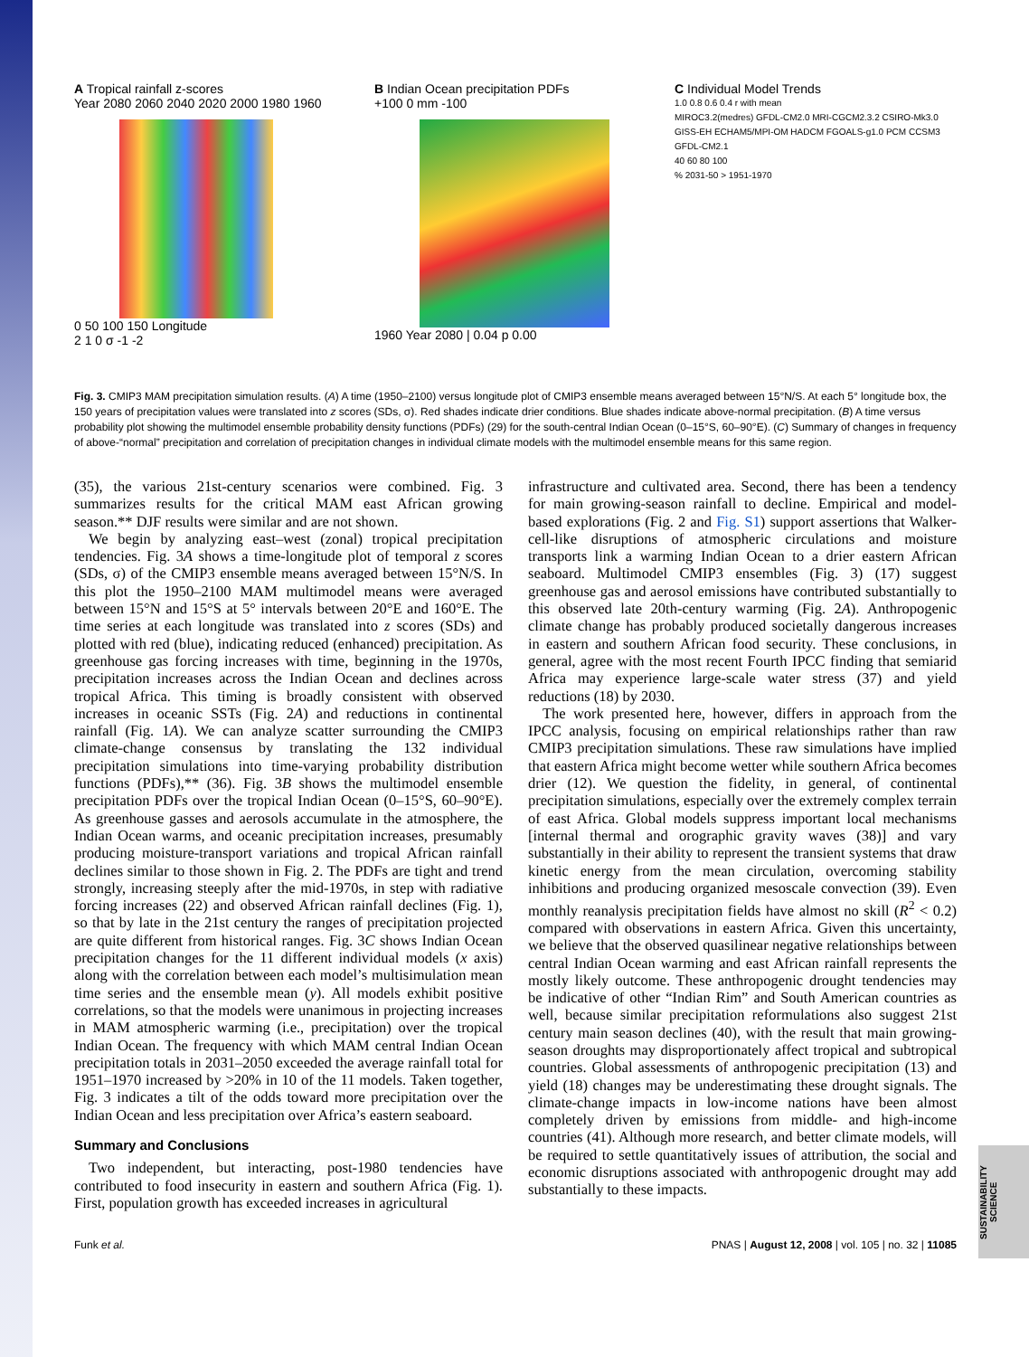A Tropical rainfall z-scores
Year 2080 2060 2040 2020 2000 1980 1960
0 50 100 150 Longitude
2 1 0 σ -1 -2
B Indian Ocean precipitation PDFs
+100 0 mm -100
1960 Year 2080 | 0.04 p 0.00
C Individual Model Trends
1.0 0.8 0.6 0.4 r with mean
MIROC3.2(medres) GFDL-CM2.0 MRI-CGCM2.3.2 CSIRO-Mk3.0 GISS-EH ECHAM5/MPI-OM HADCM FGOALS-g1.0 PCM CCSM3 GFDL-CM2.1
40 60 80 100
% 2031-50 > 1951-1970
Fig. 3. CMIP3 MAM precipitation simulation results. (A) A time (1950–2100) versus longitude plot of CMIP3 ensemble means averaged between 15°N/S. At each 5° longitude box, the 150 years of precipitation values were translated into z scores (SDs, σ). Red shades indicate drier conditions. Blue shades indicate above-normal precipitation. (B) A time versus probability plot showing the multimodel ensemble probability density functions (PDFs) (29) for the south-central Indian Ocean (0–15°S, 60–90°E). (C) Summary of changes in frequency of above-“normal” precipitation and correlation of precipitation changes in individual climate models with the multimodel ensemble means for this same region.
(35), the various 21st-century scenarios were combined. Fig. 3 summarizes results for the critical MAM east African growing season.** DJF results were similar and are not shown.
We begin by analyzing east–west (zonal) tropical precipitation tendencies. Fig. 3A shows a time-longitude plot of temporal z scores (SDs, σ) of the CMIP3 ensemble means averaged between 15°N/S. In this plot the 1950–2100 MAM multimodel means were averaged between 15°N and 15°S at 5° intervals between 20°E and 160°E. The time series at each longitude was translated into z scores (SDs) and plotted with red (blue), indicating reduced (enhanced) precipitation. As greenhouse gas forcing increases with time, beginning in the 1970s, precipitation increases across the Indian Ocean and declines across tropical Africa. This timing is broadly consistent with observed increases in oceanic SSTs (Fig. 2A) and reductions in continental rainfall (Fig. 1A). We can analyze scatter surrounding the CMIP3 climate-change consensus by translating the 132 individual precipitation simulations into time-varying probability distribution functions (PDFs),** (36). Fig. 3B shows the multimodel ensemble precipitation PDFs over the tropical Indian Ocean (0–15°S, 60–90°E). As greenhouse gasses and aerosols accumulate in the atmosphere, the Indian Ocean warms, and oceanic precipitation increases, presumably producing moisture-transport variations and tropical African rainfall declines similar to those shown in Fig. 2. The PDFs are tight and trend strongly, increasing steeply after the mid-1970s, in step with radiative forcing increases (22) and observed African rainfall declines (Fig. 1), so that by late in the 21st century the ranges of precipitation projected are quite different from historical ranges. Fig. 3C shows Indian Ocean precipitation changes for the 11 different individual models (x axis) along with the correlation between each model’s multisimulation mean time series and the ensemble mean (y). All models exhibit positive correlations, so that the models were unanimous in projecting increases in MAM atmospheric warming (i.e., precipitation) over the tropical Indian Ocean. The frequency with which MAM central Indian Ocean precipitation totals in 2031–2050 exceeded the average rainfall total for 1951–1970 increased by >20% in 10 of the 11 models. Taken together, Fig. 3 indicates a tilt of the odds toward more precipitation over the Indian Ocean and less precipitation over Africa’s eastern seaboard.
Summary and Conclusions
Two independent, but interacting, post-1980 tendencies have contributed to food insecurity in eastern and southern Africa (Fig. 1). First, population growth has exceeded increases in agricultural
infrastructure and cultivated area. Second, there has been a tendency for main growing-season rainfall to decline. Empirical and model-based explorations (Fig. 2 and Fig. S1) support assertions that Walker-cell-like disruptions of atmospheric circulations and moisture transports link a warming Indian Ocean to a drier eastern African seaboard. Multimodel CMIP3 ensembles (Fig. 3) (17) suggest greenhouse gas and aerosol emissions have contributed substantially to this observed late 20th-century warming (Fig. 2A). Anthropogenic climate change has probably produced societally dangerous increases in eastern and southern African food security. These conclusions, in general, agree with the most recent Fourth IPCC finding that semiarid Africa may experience large-scale water stress (37) and yield reductions (18) by 2030.
The work presented here, however, differs in approach from the IPCC analysis, focusing on empirical relationships rather than raw CMIP3 precipitation simulations. These raw simulations have implied that eastern Africa might become wetter while southern Africa becomes drier (12). We question the fidelity, in general, of continental precipitation simulations, especially over the extremely complex terrain of east Africa. Global models suppress important local mechanisms [internal thermal and orographic gravity waves (38)] and vary substantially in their ability to represent the transient systems that draw kinetic energy from the mean circulation, overcoming stability inhibitions and producing organized mesoscale convection (39). Even monthly reanalysis precipitation fields have almost no skill (R<sup>2</sup> < 0.2) compared with observations in eastern Africa. Given this uncertainty, we believe that the observed quasilinear negative relationships between central Indian Ocean warming and east African rainfall represents the mostly likely outcome. These anthropogenic drought tendencies may be indicative of other “Indian Rim” and South American countries as well, because similar precipitation reformulations also suggest 21st century main season declines (40), with the result that main growing-season droughts may disproportionately affect tropical and subtropical countries. Global assessments of anthropogenic precipitation (13) and yield (18) changes may be underestimating these drought signals. The climate-change impacts in low-income nations have been almost completely driven by emissions from middle- and high-income countries (41). Although more research, and better climate models, will be required to settle quantitatively issues of attribution, the social and economic disruptions associated with anthropogenic drought may add substantially to these impacts.
Funk et al. PNAS | August 12, 2008 | vol. 105 | no. 32 | 11085
SUSTAINABILITY SCIENCE